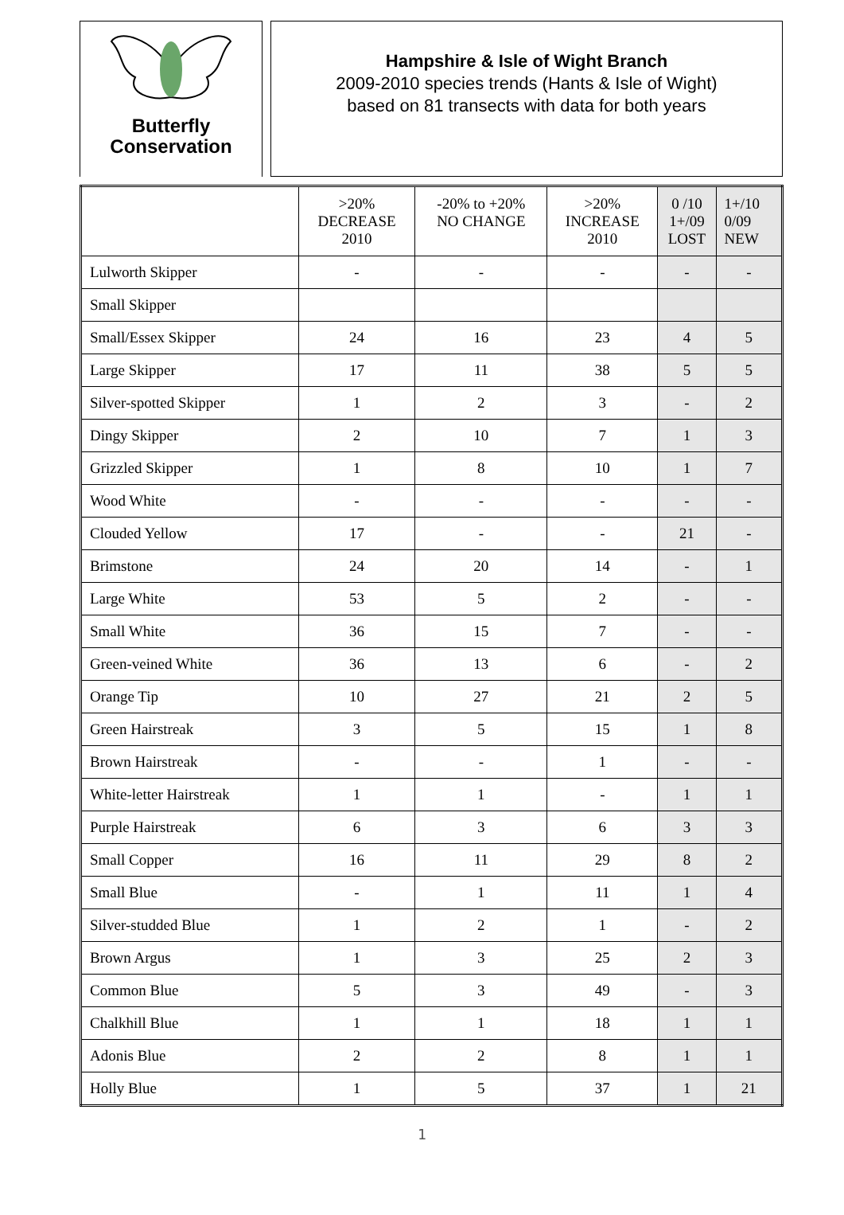Butterfly
Conservation
Hampshire & Isle of Wight Branch
2009-2010 species trends (Hants & Isle of Wight)
based on 81 transects with data for both years
| | >20% DECREASE 2010 | -20% to +20% NO CHANGE | >20% INCREASE 2010 | 0 /10 1+/09 LOST | 1+/10 0/09 NEW |
| --- | --- | --- | --- | --- | --- |
| Lulworth Skipper | - | - | - | - | - |
| Small Skipper | | | | | |
| Small/Essex Skipper | 24 | 16 | 23 | 4 | 5 |
| Large Skipper | 17 | 11 | 38 | 5 | 5 |
| Silver-spotted Skipper | 1 | 2 | 3 | - | 2 |
| Dingy Skipper | 2 | 10 | 7 | 1 | 3 |
| Grizzled Skipper | 1 | 8 | 10 | 1 | 7 |
| Wood White | - | - | - | - | - |
| Clouded Yellow | 17 | - | - | 21 | - |
| Brimstone | 24 | 20 | 14 | - | 1 |
| Large White | 53 | 5 | 2 | - | - |
| Small White | 36 | 15 | 7 | - | - |
| Green-veined White | 36 | 13 | 6 | - | 2 |
| Orange Tip | 10 | 27 | 21 | 2 | 5 |
| Green Hairstreak | 3 | 5 | 15 | 1 | 8 |
| Brown Hairstreak | - | - | 1 | - | - |
| White-letter Hairstreak | 1 | 1 | - | 1 | 1 |
| Purple Hairstreak | 6 | 3 | 6 | 3 | 3 |
| Small Copper | 16 | 11 | 29 | 8 | 2 |
| Small Blue | - | 1 | 11 | 1 | 4 |
| Silver-studded Blue | 1 | 2 | 1 | - | 2 |
| Brown Argus | 1 | 3 | 25 | 2 | 3 |
| Common Blue | 5 | 3 | 49 | - | 3 |
| Chalkhill Blue | 1 | 1 | 18 | 1 | 1 |
| Adonis Blue | 2 | 2 | 8 | 1 | 1 |
| Holly Blue | 1 | 5 | 37 | 1 | 21 |
1